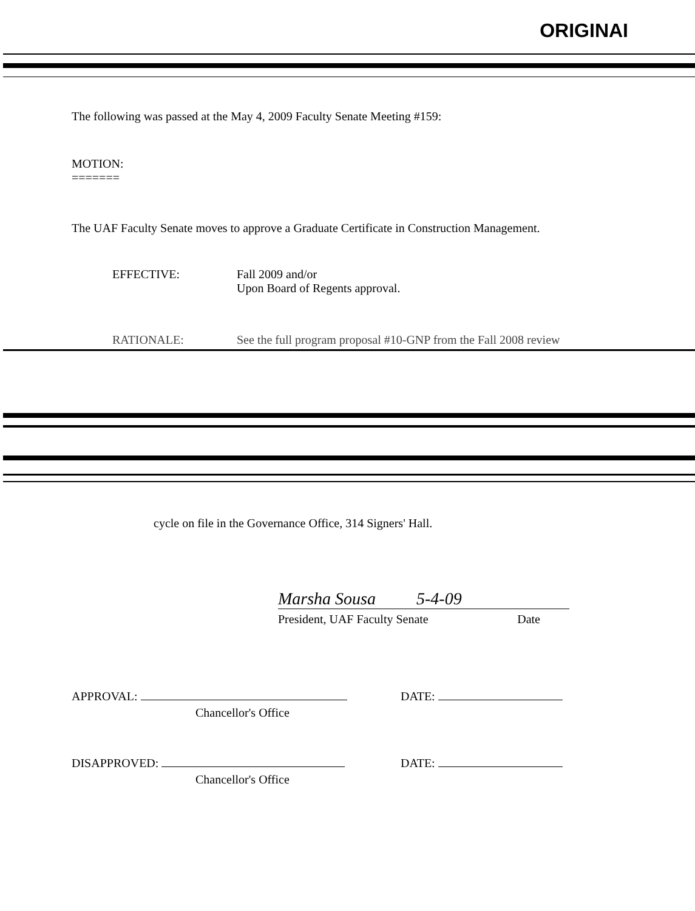ORIGINAI
The following was passed at the May 4, 2009 Faculty Senate Meeting #159:
MOTION:
=======
The UAF Faculty Senate moves to approve a Graduate Certificate in Construction Management.
EFFECTIVE: Fall 2009 and/or
Upon Board of Regents approval.
RATIONALE: See the full program proposal #10-GNP from the Fall 2008 review
cycle on file in the Governance Office, 314 Signers' Hall.
Marsha Sousa 5-4-09
President, UAF Faculty Senate Date
APPROVAL: DATE:
Chancellor's Office
DISAPPROVED: DATE:
Chancellor's Office